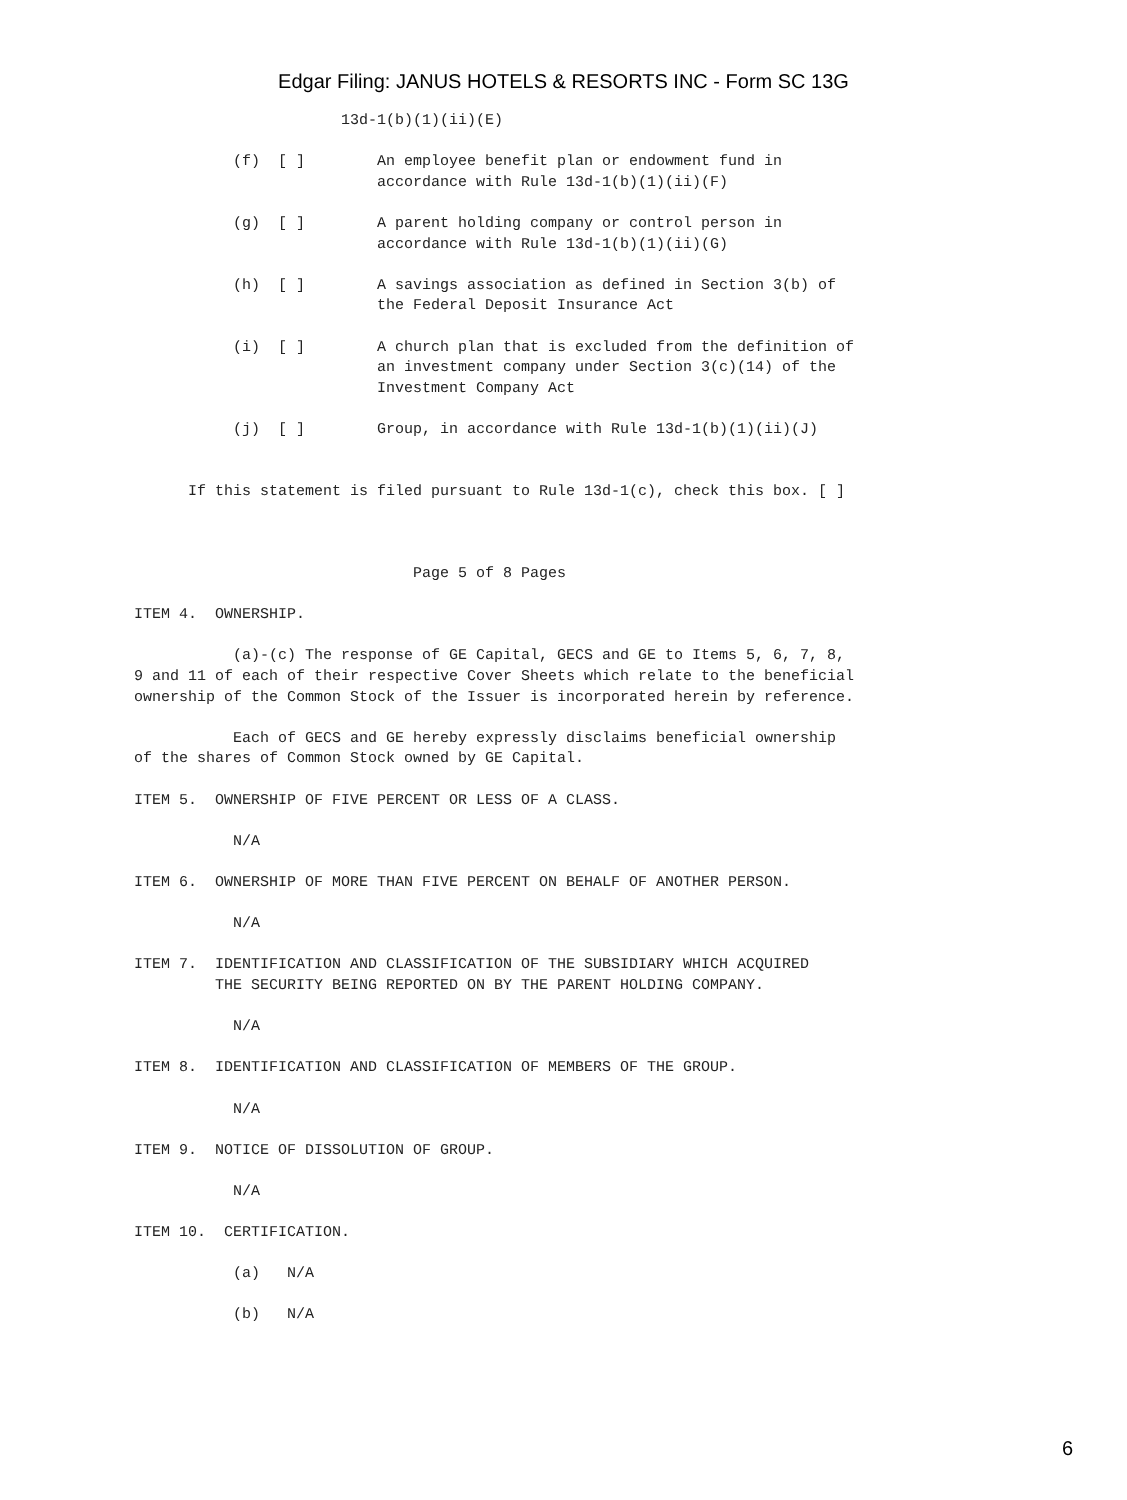Edgar Filing: JANUS HOTELS & RESORTS INC - Form SC 13G
                       13d-1(b)(1)(ii)(E)

           (f)  [ ]        An employee benefit plan or endowment fund in
                           accordance with Rule 13d-1(b)(1)(ii)(F)

           (g)  [ ]        A parent holding company or control person in
                           accordance with Rule 13d-1(b)(1)(ii)(G)

           (h)  [ ]        A savings association as defined in Section 3(b) of
                           the Federal Deposit Insurance Act

           (i)  [ ]        A church plan that is excluded from the definition of
                           an investment company under Section 3(c)(14) of the
                           Investment Company Act

           (j)  [ ]        Group, in accordance with Rule 13d-1(b)(1)(ii)(J)


      If this statement is filed pursuant to Rule 13d-1(c), check this box. [ ]



                               Page 5 of 8 Pages

ITEM 4.  OWNERSHIP.

           (a)-(c) The response of GE Capital, GECS and GE to Items 5, 6, 7, 8,
9 and 11 of each of their respective Cover Sheets which relate to the beneficial
ownership of the Common Stock of the Issuer is incorporated herein by reference.

           Each of GECS and GE hereby expressly disclaims beneficial ownership
of the shares of Common Stock owned by GE Capital.

ITEM 5.  OWNERSHIP OF FIVE PERCENT OR LESS OF A CLASS.

           N/A

ITEM 6.  OWNERSHIP OF MORE THAN FIVE PERCENT ON BEHALF OF ANOTHER PERSON.

           N/A

ITEM 7.  IDENTIFICATION AND CLASSIFICATION OF THE SUBSIDIARY WHICH ACQUIRED
         THE SECURITY BEING REPORTED ON BY THE PARENT HOLDING COMPANY.

           N/A

ITEM 8.  IDENTIFICATION AND CLASSIFICATION OF MEMBERS OF THE GROUP.

           N/A

ITEM 9.  NOTICE OF DISSOLUTION OF GROUP.

           N/A

ITEM 10.  CERTIFICATION.

           (a)   N/A

           (b)   N/A
6